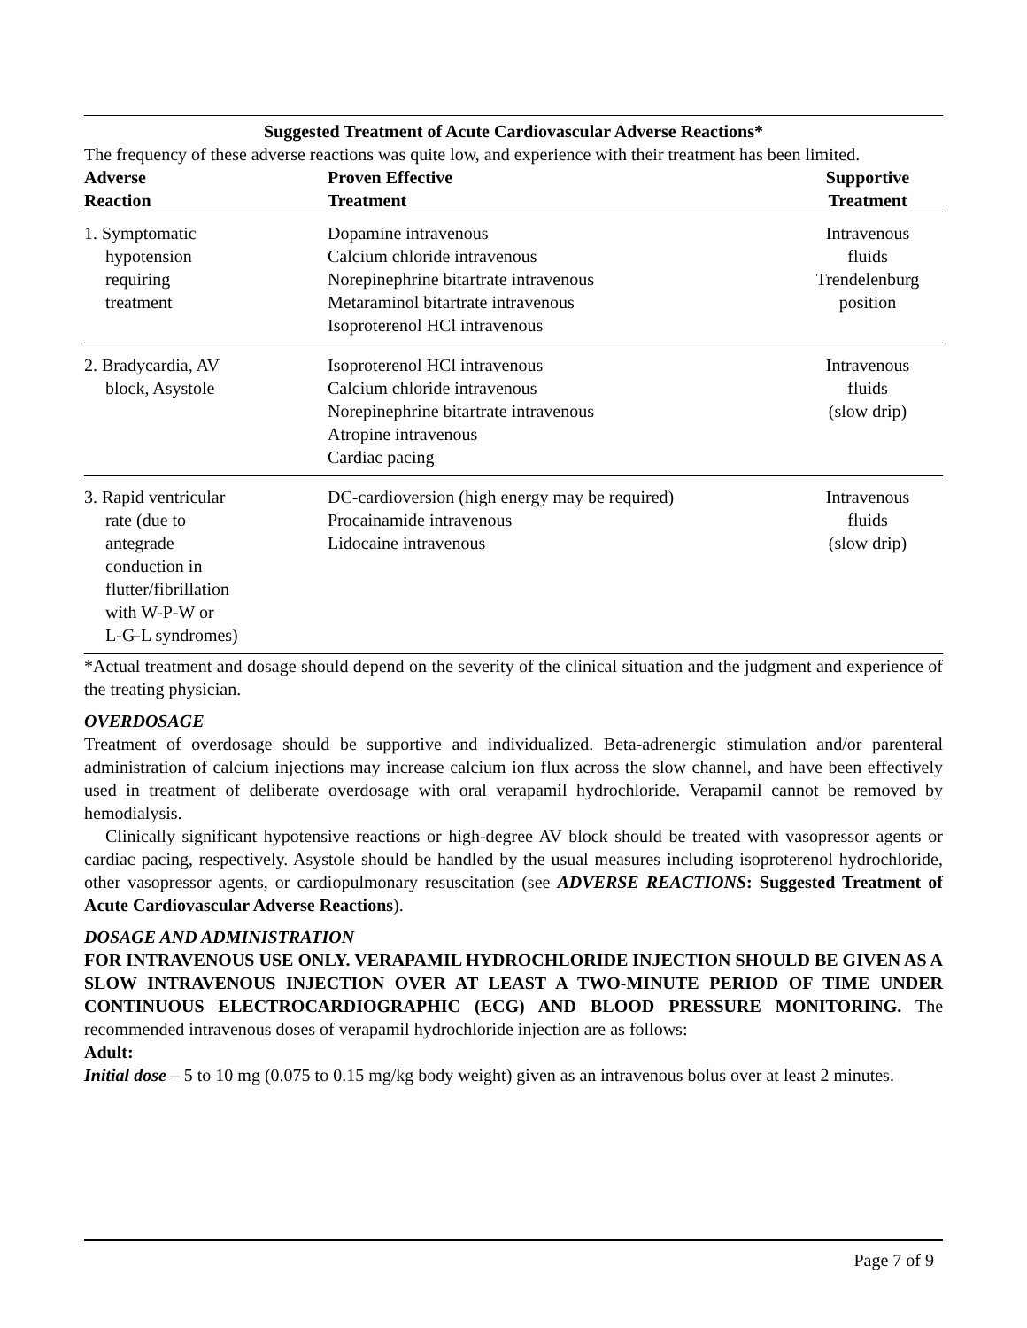Suggested Treatment of Acute Cardiovascular Adverse Reactions*
The frequency of these adverse reactions was quite low, and experience with their treatment has been limited.
| Adverse Reaction | Proven Effective Treatment | Supportive Treatment |
| --- | --- | --- |
| 1. Symptomatic hypotension requiring treatment | Dopamine intravenous Calcium chloride intravenous Norepinephrine bitartrate intravenous Metaraminol bitartrate intravenous Isoproterenol HCl intravenous | Intravenous fluids Trendelenburg position |
| 2. Bradycardia, AV block, Asystole | Isoproterenol HCl intravenous Calcium chloride intravenous Norepinephrine bitartrate intravenous Atropine intravenous Cardiac pacing | Intravenous fluids (slow drip) |
| 3. Rapid ventricular rate (due to antegrade conduction in flutter/fibrillation with W-P-W or L-G-L syndromes) | DC-cardioversion (high energy may be required) Procainamide intravenous Lidocaine intravenous | Intravenous fluids (slow drip) |
*Actual treatment and dosage should depend on the severity of the clinical situation and the judgment and experience of the treating physician.
OVERDOSAGE
Treatment of overdosage should be supportive and individualized. Beta-adrenergic stimulation and/or parenteral administration of calcium injections may increase calcium ion flux across the slow channel, and have been effectively used in treatment of deliberate overdosage with oral verapamil hydrochloride. Verapamil cannot be removed by hemodialysis.
Clinically significant hypotensive reactions or high-degree AV block should be treated with vasopressor agents or cardiac pacing, respectively. Asystole should be handled by the usual measures including isoproterenol hydrochloride, other vasopressor agents, or cardiopulmonary resuscitation (see ADVERSE REACTIONS: Suggested Treatment of Acute Cardiovascular Adverse Reactions).
DOSAGE AND ADMINISTRATION
FOR INTRAVENOUS USE ONLY. VERAPAMIL HYDROCHLORIDE INJECTION SHOULD BE GIVEN AS A SLOW INTRAVENOUS INJECTION OVER AT LEAST A TWO-MINUTE PERIOD OF TIME UNDER CONTINUOUS ELECTROCARDIOGRAPHIC (ECG) AND BLOOD PRESSURE MONITORING. The recommended intravenous doses of verapamil hydrochloride injection are as follows:
Adult:
Initial dose – 5 to 10 mg (0.075 to 0.15 mg/kg body weight) given as an intravenous bolus over at least 2 minutes.
Page 7 of 9